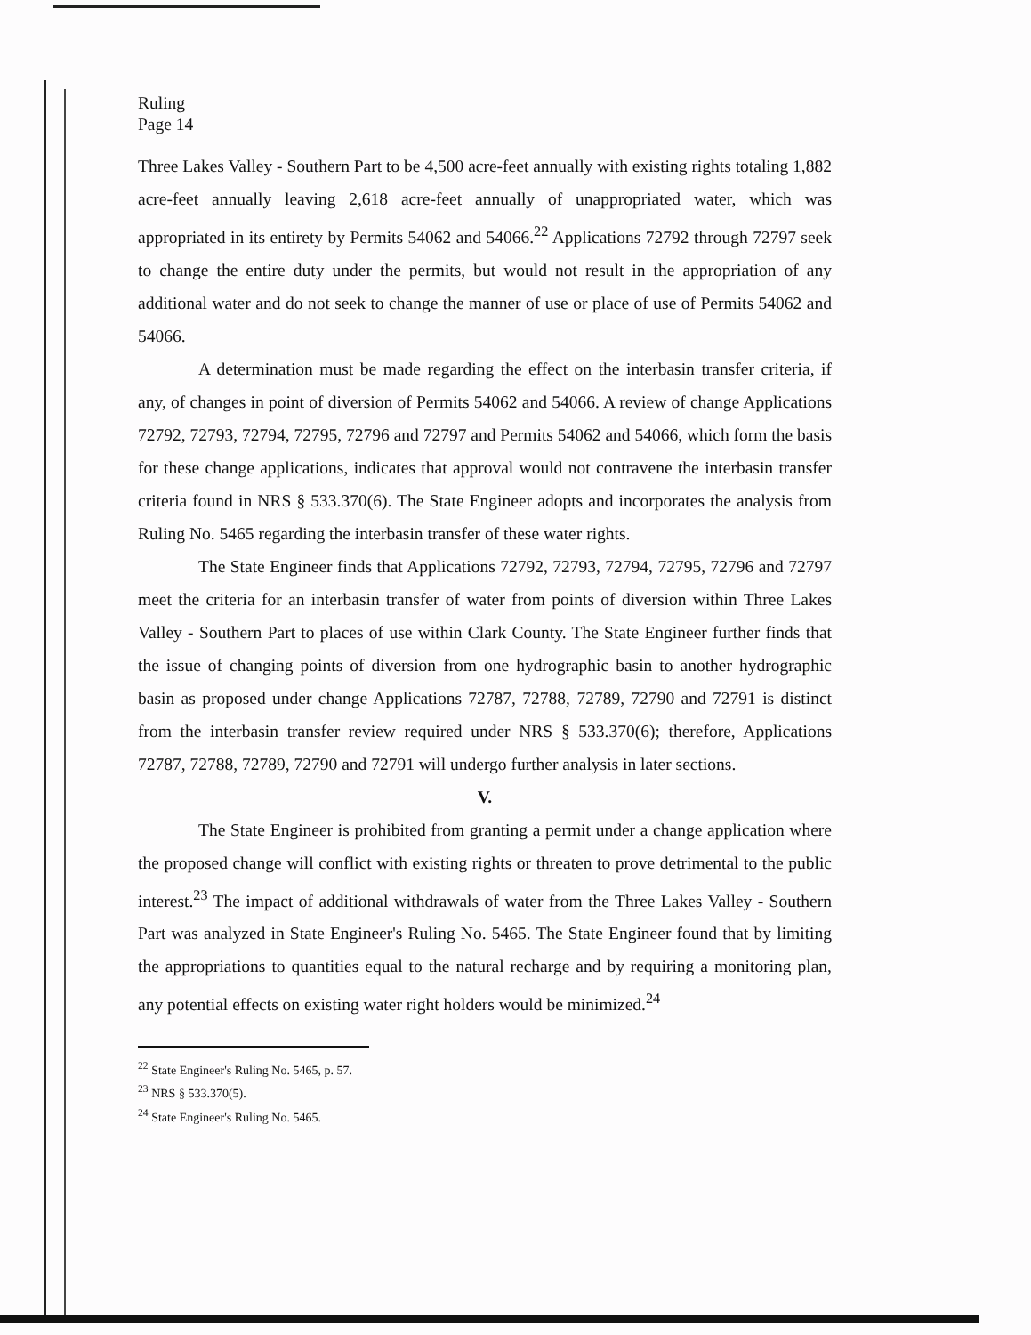Ruling
Page 14
Three Lakes Valley - Southern Part to be 4,500 acre-feet annually with existing rights totaling 1,882 acre-feet annually leaving 2,618 acre-feet annually of unappropriated water, which was appropriated in its entirety by Permits 54062 and 54066.<sup>22</sup> Applications 72792 through 72797 seek to change the entire duty under the permits, but would not result in the appropriation of any additional water and do not seek to change the manner of use or place of use of Permits 54062 and 54066.
A determination must be made regarding the effect on the interbasin transfer criteria, if any, of changes in point of diversion of Permits 54062 and 54066. A review of change Applications 72792, 72793, 72794, 72795, 72796 and 72797 and Permits 54062 and 54066, which form the basis for these change applications, indicates that approval would not contravene the interbasin transfer criteria found in NRS § 533.370(6). The State Engineer adopts and incorporates the analysis from Ruling No. 5465 regarding the interbasin transfer of these water rights.
The State Engineer finds that Applications 72792, 72793, 72794, 72795, 72796 and 72797 meet the criteria for an interbasin transfer of water from points of diversion within Three Lakes Valley - Southern Part to places of use within Clark County. The State Engineer further finds that the issue of changing points of diversion from one hydrographic basin to another hydrographic basin as proposed under change Applications 72787, 72788, 72789, 72790 and 72791 is distinct from the interbasin transfer review required under NRS § 533.370(6); therefore, Applications 72787, 72788, 72789, 72790 and 72791 will undergo further analysis in later sections.
V.
The State Engineer is prohibited from granting a permit under a change application where the proposed change will conflict with existing rights or threaten to prove detrimental to the public interest.<sup>23</sup> The impact of additional withdrawals of water from the Three Lakes Valley - Southern Part was analyzed in State Engineer's Ruling No. 5465. The State Engineer found that by limiting the appropriations to quantities equal to the natural recharge and by requiring a monitoring plan, any potential effects on existing water right holders would be minimized.<sup>24</sup>
<sup>22</sup> State Engineer's Ruling No. 5465, p. 57.
<sup>23</sup> NRS § 533.370(5).
<sup>24</sup> State Engineer's Ruling No. 5465.